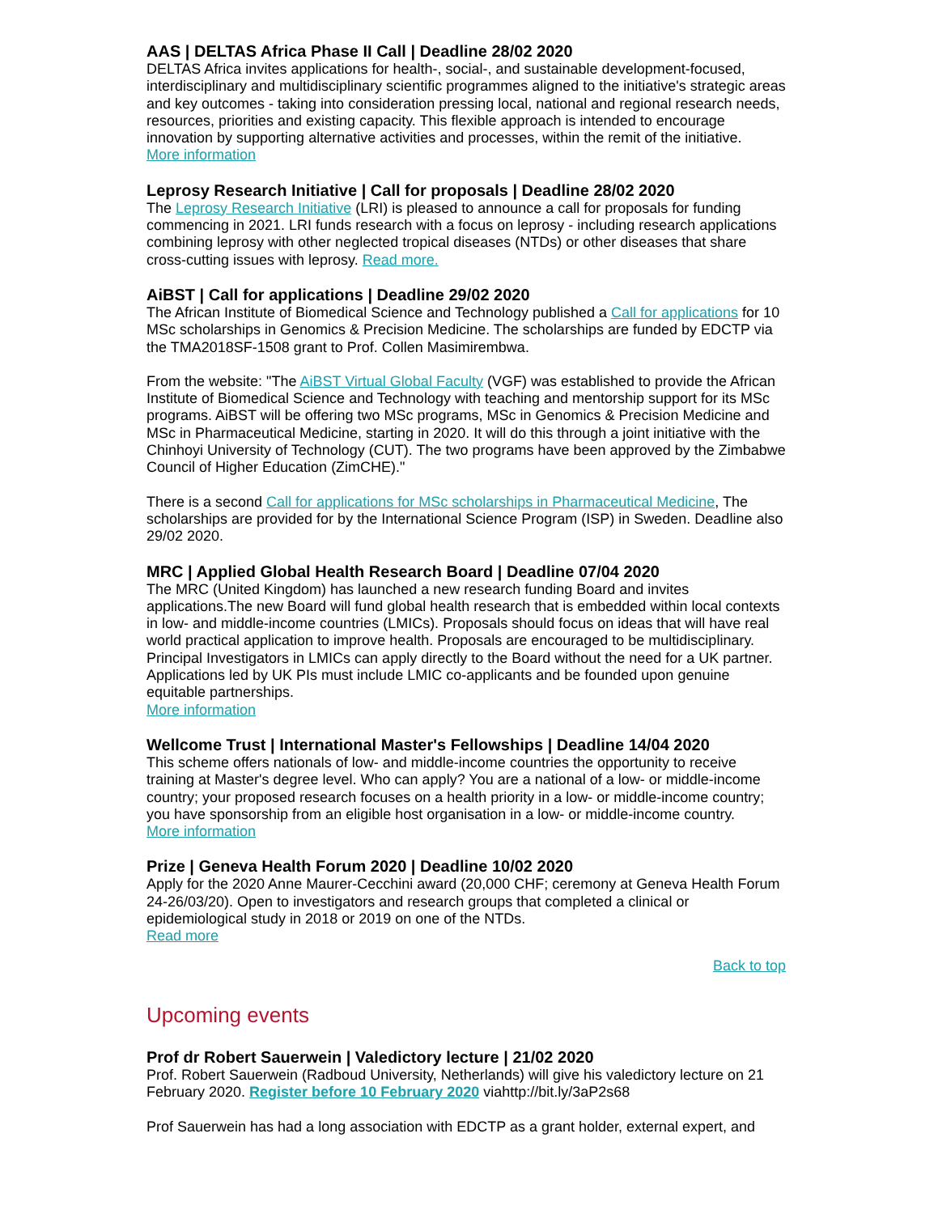AAS | DELTAS Africa Phase II Call | Deadline 28/02 2020
DELTAS Africa invites applications for health-, social-, and sustainable development-focused, interdisciplinary and multidisciplinary scientific programmes aligned to the initiative's strategic areas and key outcomes - taking into consideration pressing local, national and regional research needs, resources, priorities and existing capacity. This flexible approach is intended to encourage innovation by supporting alternative activities and processes, within the remit of the initiative.
More information
Leprosy Research Initiative | Call for proposals | Deadline 28/02 2020
The Leprosy Research Initiative (LRI) is pleased to announce a call for proposals for funding commencing in 2021. LRI funds research with a focus on leprosy - including research applications combining leprosy with other neglected tropical diseases (NTDs) or other diseases that share cross-cutting issues with leprosy. Read more.
AiBST | Call for applications | Deadline 29/02 2020
The African Institute of Biomedical Science and Technology published a Call for applications for 10 MSc scholarships in Genomics & Precision Medicine. The scholarships are funded by EDCTP via the TMA2018SF-1508 grant to Prof. Collen Masimirembwa.
From the website: "The AiBST Virtual Global Faculty (VGF) was established to provide the African Institute of Biomedical Science and Technology with teaching and mentorship support for its MSc programs. AiBST will be offering two MSc programs, MSc in Genomics & Precision Medicine and MSc in Pharmaceutical Medicine, starting in 2020. It will do this through a joint initiative with the Chinhoyi University of Technology (CUT). The two programs have been approved by the Zimbabwe Council of Higher Education (ZimCHE)."
There is a second Call for applications for MSc scholarships in Pharmaceutical Medicine, The scholarships are provided for by the International Science Program (ISP) in Sweden. Deadline also 29/02 2020.
MRC | Applied Global Health Research Board | Deadline 07/04 2020
The MRC (United Kingdom) has launched a new research funding Board and invites applications.The new Board will fund global health research that is embedded within local contexts in low- and middle-income countries (LMICs). Proposals should focus on ideas that will have real world practical application to improve health. Proposals are encouraged to be multidisciplinary. Principal Investigators in LMICs can apply directly to the Board without the need for a UK partner. Applications led by UK PIs must include LMIC co-applicants and be founded upon genuine equitable partnerships.
More information
Wellcome Trust | International Master's Fellowships | Deadline 14/04 2020
This scheme offers nationals of low- and middle-income countries the opportunity to receive training at Master's degree level. Who can apply? You are a national of a low- or middle-income country; your proposed research focuses on a health priority in a low- or middle-income country; you have sponsorship from an eligible host organisation in a low- or middle-income country.
More information
Prize | Geneva Health Forum 2020 | Deadline 10/02 2020
Apply for the 2020 Anne Maurer-Cecchini award (20,000 CHF; ceremony at Geneva Health Forum 24-26/03/20). Open to investigators and research groups that completed a clinical or epidemiological study in 2018 or 2019 on one of the NTDs.
Read more
Back to top
Upcoming events
Prof dr Robert Sauerwein | Valedictory lecture | 21/02 2020
Prof. Robert Sauerwein (Radboud University, Netherlands) will give his valedictory lecture on 21 February 2020. Register before 10 February 2020 viahttp://bit.ly/3aP2s68
Prof Sauerwein has had a long association with EDCTP as a grant holder, external expert, and